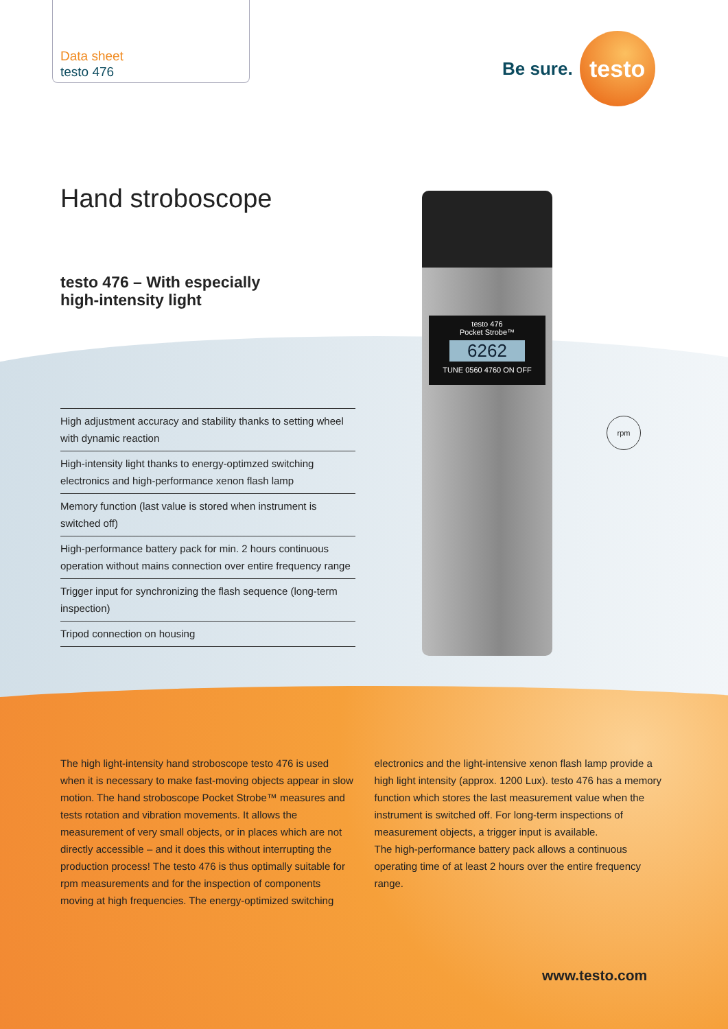Data sheet
testo 476
Be sure.
testo
Hand stroboscope
testo 476 – With especially
high-intensity light
High adjustment accuracy and stability thanks to setting wheel with dynamic reaction
High-intensity light thanks to energy-optimzed switching electronics and high-performance xenon flash lamp
Memory function (last value is stored when instrument is switched off)
High-performance battery pack for min. 2 hours continuous operation without mains connection over entire frequency range
Trigger input for synchronizing the flash sequence (long-term inspection)
Tripod connection on housing
testo 476
Pocket Strobe™
6262
TUNE 0560 4760 ON OFF
rpm
The high light-intensity hand stroboscope testo 476 is used when it is necessary to make fast-moving objects appear in slow motion. The hand stroboscope Pocket Strobe™ measures and tests rotation and vibration movements. It allows the measurement of very small objects, or in places which are not directly accessible – and it does this without interrupting the production process! The testo 476 is thus optimally suitable for rpm measurements and for the inspection of components moving at high frequencies. The energy-optimized switching electronics and the light-intensive xenon flash lamp provide a high light intensity (approx. 1200 Lux). testo 476 has a memory function which stores the last measurement value when the instrument is switched off. For long-term inspections of measurement objects, a trigger input is available.
The high-performance battery pack allows a continuous operating time of at least 2 hours over the entire frequency range.
www.testo.com